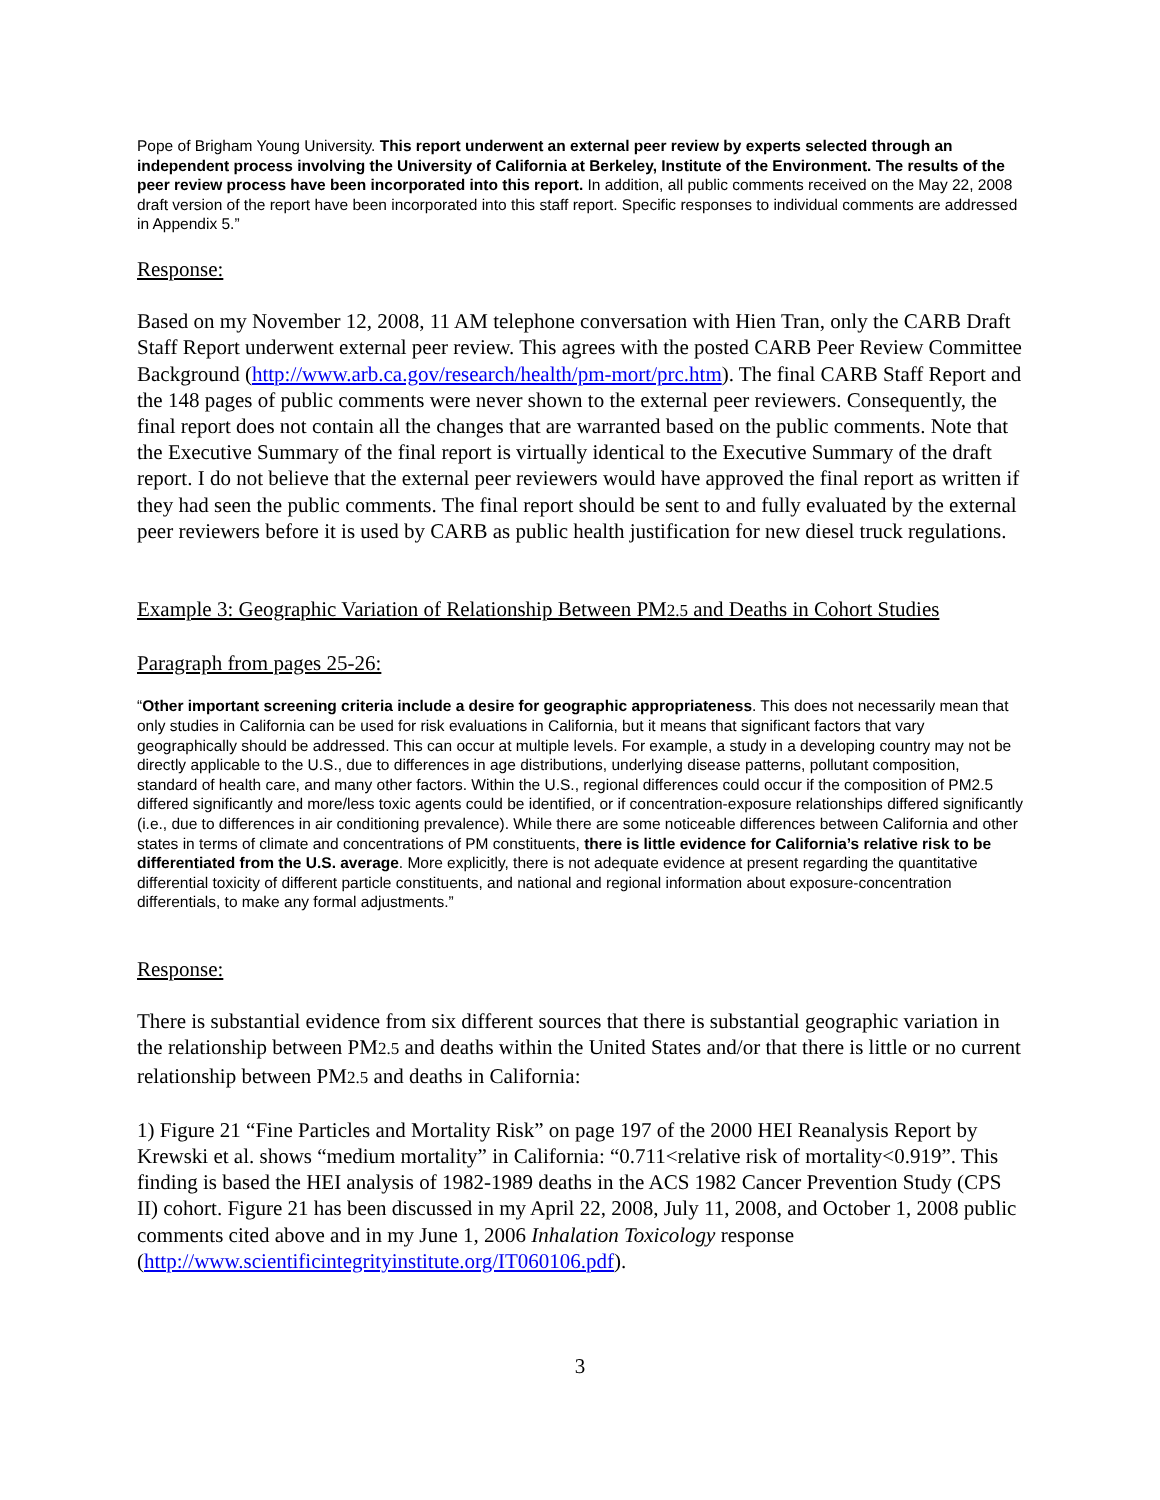Pope of Brigham Young University. This report underwent an external peer review by experts selected through an independent process involving the University of California at Berkeley, Institute of the Environment. The results of the peer review process have been incorporated into this report. In addition, all public comments received on the May 22, 2008 draft version of the report have been incorporated into this staff report. Specific responses to individual comments are addressed in Appendix 5.”
Response:
Based on my November 12, 2008, 11 AM telephone conversation with Hien Tran, only the CARB Draft Staff Report underwent external peer review. This agrees with the posted CARB Peer Review Committee Background (http://www.arb.ca.gov/research/health/pm-mort/prc.htm). The final CARB Staff Report and the 148 pages of public comments were never shown to the external peer reviewers. Consequently, the final report does not contain all the changes that are warranted based on the public comments. Note that the Executive Summary of the final report is virtually identical to the Executive Summary of the draft report. I do not believe that the external peer reviewers would have approved the final report as written if they had seen the public comments. The final report should be sent to and fully evaluated by the external peer reviewers before it is used by CARB as public health justification for new diesel truck regulations.
Example 3: Geographic Variation of Relationship Between PM2.5 and Deaths in Cohort Studies
Paragraph from pages 25-26:
“Other important screening criteria include a desire for geographic appropriateness. This does not necessarily mean that only studies in California can be used for risk evaluations in California, but it means that significant factors that vary geographically should be addressed. This can occur at multiple levels. For example, a study in a developing country may not be directly applicable to the U.S., due to differences in age distributions, underlying disease patterns, pollutant composition, standard of health care, and many other factors. Within the U.S., regional differences could occur if the composition of PM2.5 differed significantly and more/less toxic agents could be identified, or if concentration-exposure relationships differed significantly (i.e., due to differences in air conditioning prevalence). While there are some noticeable differences between California and other states in terms of climate and concentrations of PM constituents, there is little evidence for California’s relative risk to be differentiated from the U.S. average. More explicitly, there is not adequate evidence at present regarding the quantitative differential toxicity of different particle constituents, and national and regional information about exposure-concentration differentials, to make any formal adjustments.”
Response:
There is substantial evidence from six different sources that there is substantial geographic variation in the relationship between PM2.5 and deaths within the United States and/or that there is little or no current relationship between PM2.5 and deaths in California:
1) Figure 21 “Fine Particles and Mortality Risk” on page 197 of the 2000 HEI Reanalysis Report by Krewski et al. shows “medium mortality” in California: “0.711<relative risk of mortality<0.919”. This finding is based the HEI analysis of 1982-1989 deaths in the ACS 1982 Cancer Prevention Study (CPS II) cohort. Figure 21 has been discussed in my April 22, 2008, July 11, 2008, and October 1, 2008 public comments cited above and in my June 1, 2006 Inhalation Toxicology response (http://www.scientificintegrityinstitute.org/IT060106.pdf).
3